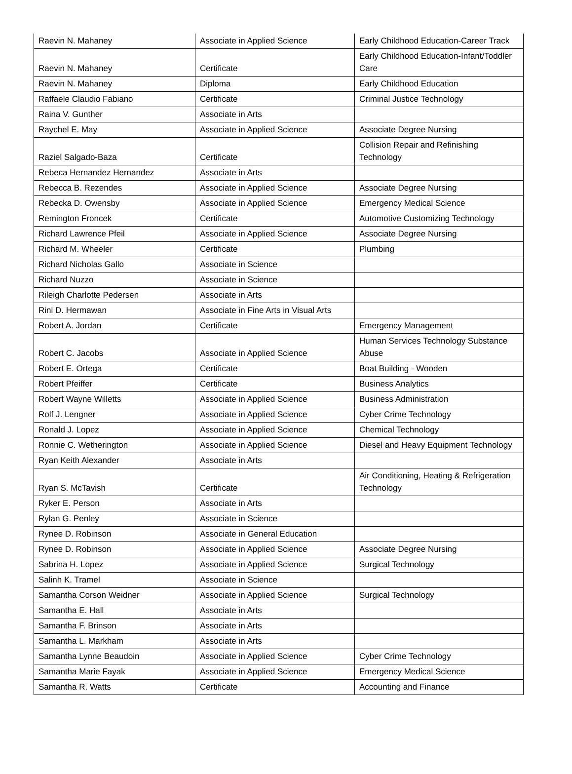| Raevin N. Mahaney | Associate in Applied Science | Early Childhood Education-Career Track |
| Raevin N. Mahaney | Certificate | Early Childhood Education-Infant/Toddler Care |
| Raevin N. Mahaney | Diploma | Early Childhood Education |
| Raffaele Claudio Fabiano | Certificate | Criminal Justice Technology |
| Raina V. Gunther | Associate in Arts | |
| Raychel E. May | Associate in Applied Science | Associate Degree Nursing |
| Raziel Salgado-Baza | Certificate | Collision Repair and Refinishing Technology |
| Rebeca Hernandez Hernandez | Associate in Arts | |
| Rebecca B. Rezendes | Associate in Applied Science | Associate Degree Nursing |
| Rebecka D. Owensby | Associate in Applied Science | Emergency Medical Science |
| Remington Froncek | Certificate | Automotive Customizing Technology |
| Richard Lawrence Pfeil | Associate in Applied Science | Associate Degree Nursing |
| Richard M. Wheeler | Certificate | Plumbing |
| Richard Nicholas Gallo | Associate in Science | |
| Richard Nuzzo | Associate in Science | |
| Rileigh Charlotte Pedersen | Associate in Arts | |
| Rini D. Hermawan | Associate in Fine Arts in Visual Arts | |
| Robert A. Jordan | Certificate | Emergency Management |
| Robert C. Jacobs | Associate in Applied Science | Human Services Technology Substance Abuse |
| Robert E. Ortega | Certificate | Boat Building - Wooden |
| Robert Pfeiffer | Certificate | Business Analytics |
| Robert Wayne Willetts | Associate in Applied Science | Business Administration |
| Rolf J. Lengner | Associate in Applied Science | Cyber Crime Technology |
| Ronald J. Lopez | Associate in Applied Science | Chemical Technology |
| Ronnie C. Wetherington | Associate in Applied Science | Diesel and Heavy Equipment Technology |
| Ryan Keith Alexander | Associate in Arts | |
| Ryan S. McTavish | Certificate | Air Conditioning, Heating & Refrigeration Technology |
| Ryker E. Person | Associate in Arts | |
| Rylan G. Penley | Associate in Science | |
| Rynee D. Robinson | Associate in General Education | |
| Rynee D. Robinson | Associate in Applied Science | Associate Degree Nursing |
| Sabrina H. Lopez | Associate in Applied Science | Surgical Technology |
| Salinh K. Tramel | Associate in Science | |
| Samantha Corson Weidner | Associate in Applied Science | Surgical Technology |
| Samantha E. Hall | Associate in Arts | |
| Samantha F. Brinson | Associate in Arts | |
| Samantha L. Markham | Associate in Arts | |
| Samantha Lynne Beaudoin | Associate in Applied Science | Cyber Crime Technology |
| Samantha Marie Fayak | Associate in Applied Science | Emergency Medical Science |
| Samantha R. Watts | Certificate | Accounting and Finance |